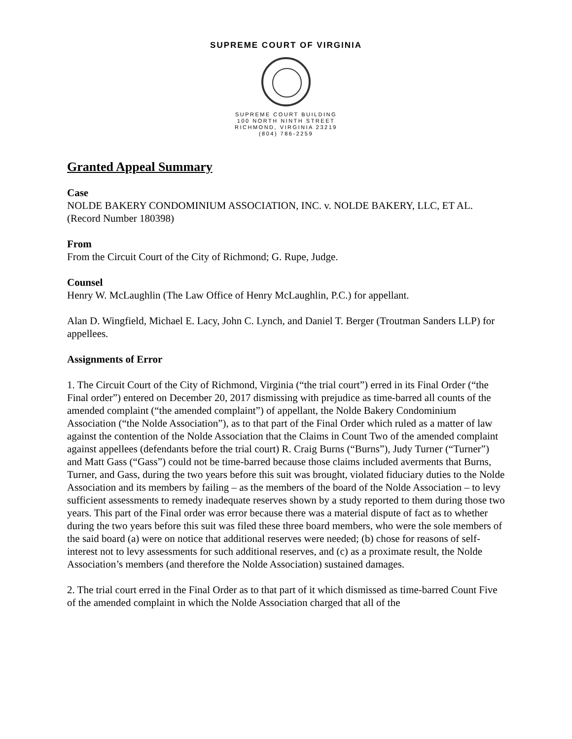SUPREME COURT OF VIRGINIA
SUPREME COURT BUILDING
100 NORTH NINTH STREET
RICHMOND, VIRGINIA 23219
(804) 786-2259
Granted Appeal Summary
Case
NOLDE BAKERY CONDOMINIUM ASSOCIATION, INC. v. NOLDE BAKERY, LLC, ET AL.
(Record Number 180398)
From
From the Circuit Court of the City of Richmond; G. Rupe, Judge.
Counsel
Henry W. McLaughlin (The Law Office of Henry McLaughlin, P.C.) for appellant.
Alan D. Wingfield, Michael E. Lacy, John C. Lynch, and Daniel T. Berger (Troutman Sanders LLP) for appellees.
Assignments of Error
1. The Circuit Court of the City of Richmond, Virginia (“the trial court”) erred in its Final Order (“the Final order”) entered on December 20, 2017 dismissing with prejudice as time-barred all counts of the amended complaint (“the amended complaint”) of appellant, the Nolde Bakery Condominium Association (“the Nolde Association”), as to that part of the Final Order which ruled as a matter of law against the contention of the Nolde Association that the Claims in Count Two of the amended complaint against appellees (defendants before the trial court) R. Craig Burns (“Burns”), Judy Turner (“Turner”) and Matt Gass (“Gass”) could not be time-barred because those claims included averments that Burns, Turner, and Gass, during the two years before this suit was brought, violated fiduciary duties to the Nolde Association and its members by failing – as the members of the board of the Nolde Association – to levy sufficient assessments to remedy inadequate reserves shown by a study reported to them during those two years. This part of the Final order was error because there was a material dispute of fact as to whether during the two years before this suit was filed these three board members, who were the sole members of the said board (a) were on notice that additional reserves were needed; (b) chose for reasons of self-interest not to levy assessments for such additional reserves, and (c) as a proximate result, the Nolde Association’s members (and therefore the Nolde Association) sustained damages.
2. The trial court erred in the Final Order as to that part of it which dismissed as time-barred Count Five of the amended complaint in which the Nolde Association charged that all of the